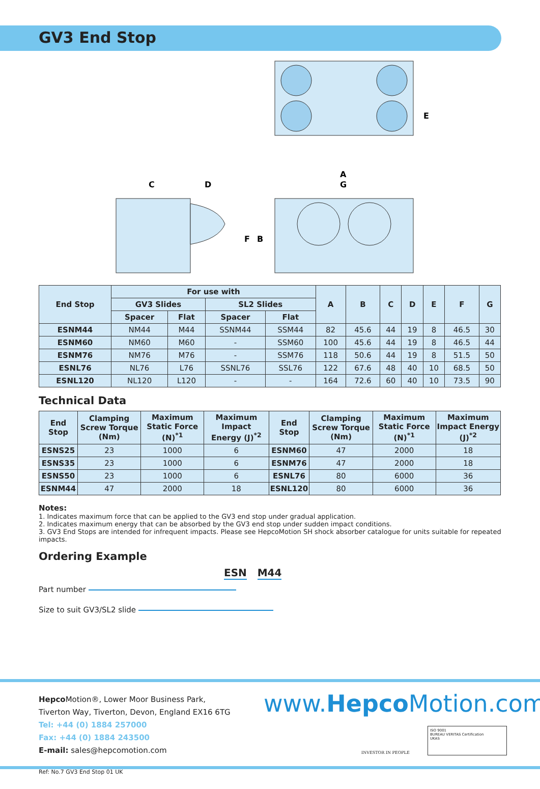GV3 End Stop
C
D
A
G
F
B
E
| End Stop | For use with | | | | A | B | C | D | E | F | G |
| --- | --- | --- | --- | --- | --- | --- | --- | --- | --- | --- | --- |
| | GV3 Slides | | SL2 Slides | | | | | | | | |
| | Spacer | Flat | Spacer | Flat | | | | | | | |
| ESNM44 | NM44 | M44 | SSNM44 | SSM44 | 82 | 45.6 | 44 | 19 | 8 | 46.5 | 30 |
| ESNM60 | NM60 | M60 | - | SSM60 | 100 | 45.6 | 44 | 19 | 8 | 46.5 | 44 |
| ESNM76 | NM76 | M76 | - | SSM76 | 118 | 50.6 | 44 | 19 | 8 | 51.5 | 50 |
| ESNL76 | NL76 | L76 | SSNL76 | SSL76 | 122 | 67.6 | 48 | 40 | 10 | 68.5 | 50 |
| ESNL120 | NL120 | L120 | - | - | 164 | 72.6 | 60 | 40 | 10 | 73.5 | 90 |
Technical Data
| End Stop | Clamping Screw Torque (Nm) | Maximum Static Force (N)<sup>*1</sup> | Maximum Impact Energy (J)<sup>*2</sup> | End Stop | Clamping Screw Torque (Nm) | Maximum Static Force (N)<sup>*1</sup> | Maximum Impact Energy (J)<sup>*2</sup> |
| --- | --- | --- | --- | --- | --- | --- | --- |
| ESNS25 | 23 | 1000 | 6 | ESNM60 | 47 | 2000 | 18 |
| ESNS35 | 23 | 1000 | 6 | ESNM76 | 47 | 2000 | 18 |
| ESNS50 | 23 | 1000 | 6 | ESNL76 | 80 | 6000 | 36 |
| ESNM44 | 47 | 2000 | 18 | ESNL120 | 80 | 6000 | 36 |
Notes:
1. Indicates maximum force that can be applied to the GV3 end stop under gradual application.
2. Indicates maximum energy that can be absorbed by the GV3 end stop under sudden impact conditions.
3. GV3 End Stops are intended for infrequent impacts. Please see HepcoMotion SH shock absorber catalogue for units suitable for repeated impacts.
Ordering Example
ESN M44
Part number
Size to suit GV3/SL2 slide
Hepco Motion®, Lower Moor Business Park,
Tiverton Way, Tiverton, Devon, England EX16 6TG
Tel: +44 (0) 1884 257000
Fax: +44 (0) 1884 243500
E-mail: sales@hepcomotion.com
www.Hepco Motion.com
INVESTOR IN PEOPLE
ISO 9001
BUREAU VERITAS Certification
UKAS
Ref: No.7 GV3 End Stop 01 UK